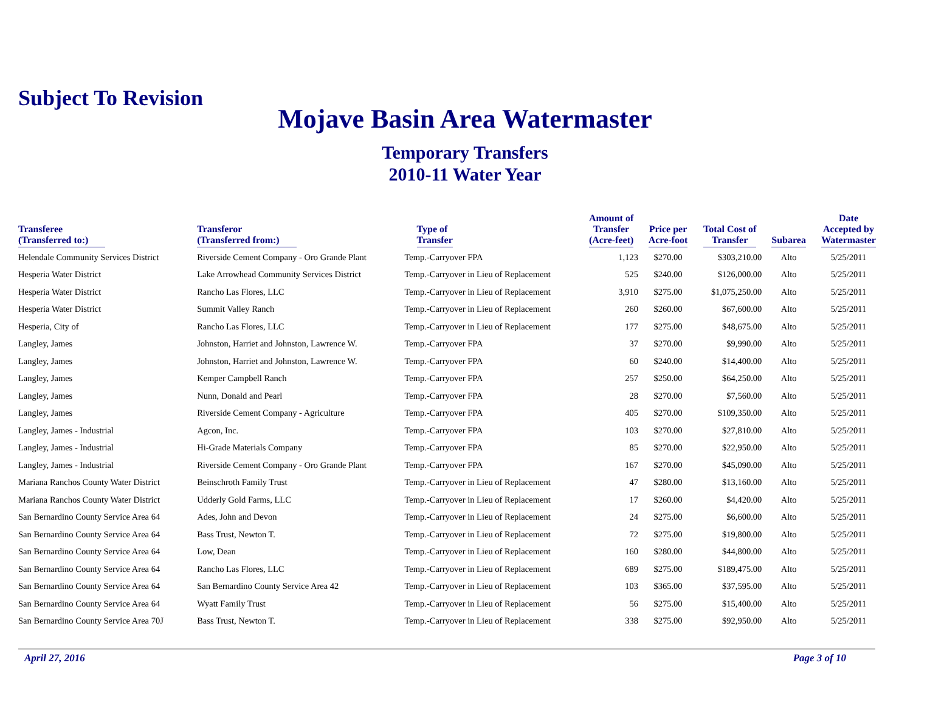Subject To Revision
Mojave Basin Area Watermaster
Temporary Transfers
2010-11 Water Year
| Transferee (Transferred to:) | Transferor (Transferred from:) | Type of Transfer | Amount of Transfer (Acre-feet) | Price per Acre-foot | Total Cost of Transfer | Subarea | Date Accepted by Watermaster |
| --- | --- | --- | --- | --- | --- | --- | --- |
| Helendale Community Services District | Riverside Cement Company - Oro Grande Plant | Temp.-Carryover FPA | 1,123 | $270.00 | $303,210.00 | Alto | 5/25/2011 |
| Hesperia Water District | Lake Arrowhead Community Services District | Temp.-Carryover in Lieu of Replacement | 525 | $240.00 | $126,000.00 | Alto | 5/25/2011 |
| Hesperia Water District | Rancho Las Flores, LLC | Temp.-Carryover in Lieu of Replacement | 3,910 | $275.00 | $1,075,250.00 | Alto | 5/25/2011 |
| Hesperia Water District | Summit Valley Ranch | Temp.-Carryover in Lieu of Replacement | 260 | $260.00 | $67,600.00 | Alto | 5/25/2011 |
| Hesperia, City of | Rancho Las Flores, LLC | Temp.-Carryover in Lieu of Replacement | 177 | $275.00 | $48,675.00 | Alto | 5/25/2011 |
| Langley, James | Johnston, Harriet and Johnston, Lawrence W. | Temp.-Carryover FPA | 37 | $270.00 | $9,990.00 | Alto | 5/25/2011 |
| Langley, James | Johnston, Harriet and Johnston, Lawrence W. | Temp.-Carryover FPA | 60 | $240.00 | $14,400.00 | Alto | 5/25/2011 |
| Langley, James | Kemper Campbell Ranch | Temp.-Carryover FPA | 257 | $250.00 | $64,250.00 | Alto | 5/25/2011 |
| Langley, James | Nunn, Donald and Pearl | Temp.-Carryover FPA | 28 | $270.00 | $7,560.00 | Alto | 5/25/2011 |
| Langley, James | Riverside Cement Company - Agriculture | Temp.-Carryover FPA | 405 | $270.00 | $109,350.00 | Alto | 5/25/2011 |
| Langley, James - Industrial | Agcon, Inc. | Temp.-Carryover FPA | 103 | $270.00 | $27,810.00 | Alto | 5/25/2011 |
| Langley, James - Industrial | Hi-Grade Materials Company | Temp.-Carryover FPA | 85 | $270.00 | $22,950.00 | Alto | 5/25/2011 |
| Langley, James - Industrial | Riverside Cement Company - Oro Grande Plant | Temp.-Carryover FPA | 167 | $270.00 | $45,090.00 | Alto | 5/25/2011 |
| Mariana Ranchos County Water District | Beinschroth Family Trust | Temp.-Carryover in Lieu of Replacement | 47 | $280.00 | $13,160.00 | Alto | 5/25/2011 |
| Mariana Ranchos County Water District | Udderly Gold Farms, LLC | Temp.-Carryover in Lieu of Replacement | 17 | $260.00 | $4,420.00 | Alto | 5/25/2011 |
| San Bernardino County Service Area 64 | Ades, John and Devon | Temp.-Carryover in Lieu of Replacement | 24 | $275.00 | $6,600.00 | Alto | 5/25/2011 |
| San Bernardino County Service Area 64 | Bass Trust, Newton T. | Temp.-Carryover in Lieu of Replacement | 72 | $275.00 | $19,800.00 | Alto | 5/25/2011 |
| San Bernardino County Service Area 64 | Low, Dean | Temp.-Carryover in Lieu of Replacement | 160 | $280.00 | $44,800.00 | Alto | 5/25/2011 |
| San Bernardino County Service Area 64 | Rancho Las Flores, LLC | Temp.-Carryover in Lieu of Replacement | 689 | $275.00 | $189,475.00 | Alto | 5/25/2011 |
| San Bernardino County Service Area 64 | San Bernardino County Service Area 42 | Temp.-Carryover in Lieu of Replacement | 103 | $365.00 | $37,595.00 | Alto | 5/25/2011 |
| San Bernardino County Service Area 64 | Wyatt Family Trust | Temp.-Carryover in Lieu of Replacement | 56 | $275.00 | $15,400.00 | Alto | 5/25/2011 |
| San Bernardino County Service Area 70J | Bass Trust, Newton T. | Temp.-Carryover in Lieu of Replacement | 338 | $275.00 | $92,950.00 | Alto | 5/25/2011 |
April 27, 2016 Page 3 of 10